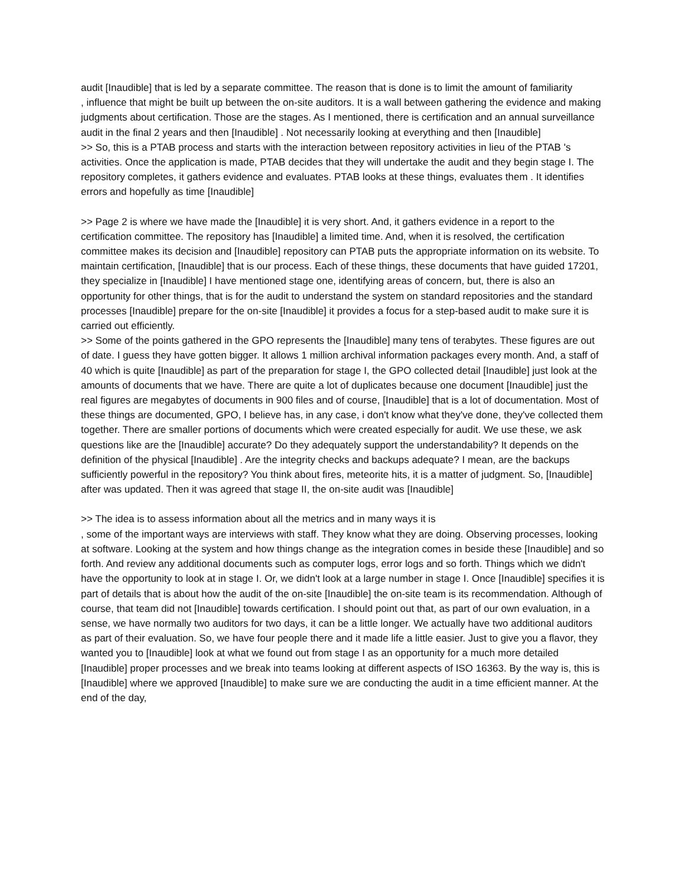audit [Inaudible] that is led by a separate committee. The reason that is done is to limit the amount of familiarity
, influence that might be built up between the on-site auditors. It is a wall between gathering the evidence and making judgments about certification. Those are the stages. As I mentioned, there is certification and an annual surveillance audit in the final 2 years and then [Inaudible] . Not necessarily looking at everything and then [Inaudible]
>> So, this is a PTAB process and starts with the interaction between repository activities in lieu of the PTAB 's activities. Once the application is made, PTAB decides that they will undertake the audit and they begin stage I. The repository completes, it gathers evidence and evaluates. PTAB looks at these things, evaluates them . It identifies errors and hopefully as time [Inaudible]
>> Page 2 is where we have made the [Inaudible] it is very short. And, it gathers evidence in a report to the certification committee. The repository has [Inaudible] a limited time. And, when it is resolved, the certification committee makes its decision and [Inaudible] repository can PTAB puts the appropriate information on its website. To maintain certification, [Inaudible] that is our process. Each of these things, these documents that have guided 17201, they specialize in [Inaudible] I have mentioned stage one, identifying areas of concern, but, there is also an opportunity for other things, that is for the audit to understand the system on standard repositories and the standard processes [Inaudible] prepare for the on-site [Inaudible] it provides a focus for a step-based audit to make sure it is carried out efficiently.
>> Some of the points gathered in the GPO represents the [Inaudible] many tens of terabytes. These figures are out of date. I guess they have gotten bigger. It allows 1 million archival information packages every month. And, a staff of 40 which is quite [Inaudible] as part of the preparation for stage I, the GPO collected detail [Inaudible] just look at the amounts of documents that we have. There are quite a lot of duplicates because one document [Inaudible] just the real figures are megabytes of documents in 900 files and of course, [Inaudible] that is a lot of documentation. Most of these things are documented, GPO, I believe has, in any case, i don't know what they've done, they've collected them together. There are smaller portions of documents which were created especially for audit. We use these, we ask questions like are the [Inaudible] accurate? Do they adequately support the understandability? It depends on the definition of the physical [Inaudible] . Are the integrity checks and backups adequate? I mean, are the backups sufficiently powerful in the repository? You think about fires, meteorite hits, it is a matter of judgment. So, [Inaudible] after was updated. Then it was agreed that stage II, the on-site audit was [Inaudible]
>> The idea is to assess information about all the metrics and in many ways it is
, some of the important ways are interviews with staff. They know what they are doing. Observing processes, looking at software. Looking at the system and how things change as the integration comes in beside these [Inaudible] and so forth. And review any additional documents such as computer logs, error logs and so forth. Things which we didn't have the opportunity to look at in stage I. Or, we didn't look at a large number in stage I. Once [Inaudible] specifies it is part of details that is about how the audit of the on-site [Inaudible] the on-site team is its recommendation. Although of course, that team did not [Inaudible] towards certification. I should point out that, as part of our own evaluation, in a sense, we have normally two auditors for two days, it can be a little longer. We actually have two additional auditors as part of their evaluation. So, we have four people there and it made life a little easier. Just to give you a flavor, they wanted you to [Inaudible] look at what we found out from stage I as an opportunity for a much more detailed [Inaudible] proper processes and we break into teams looking at different aspects of ISO 16363. By the way is, this is [Inaudible] where we approved [Inaudible] to make sure we are conducting the audit in a time efficient manner. At the end of the day,